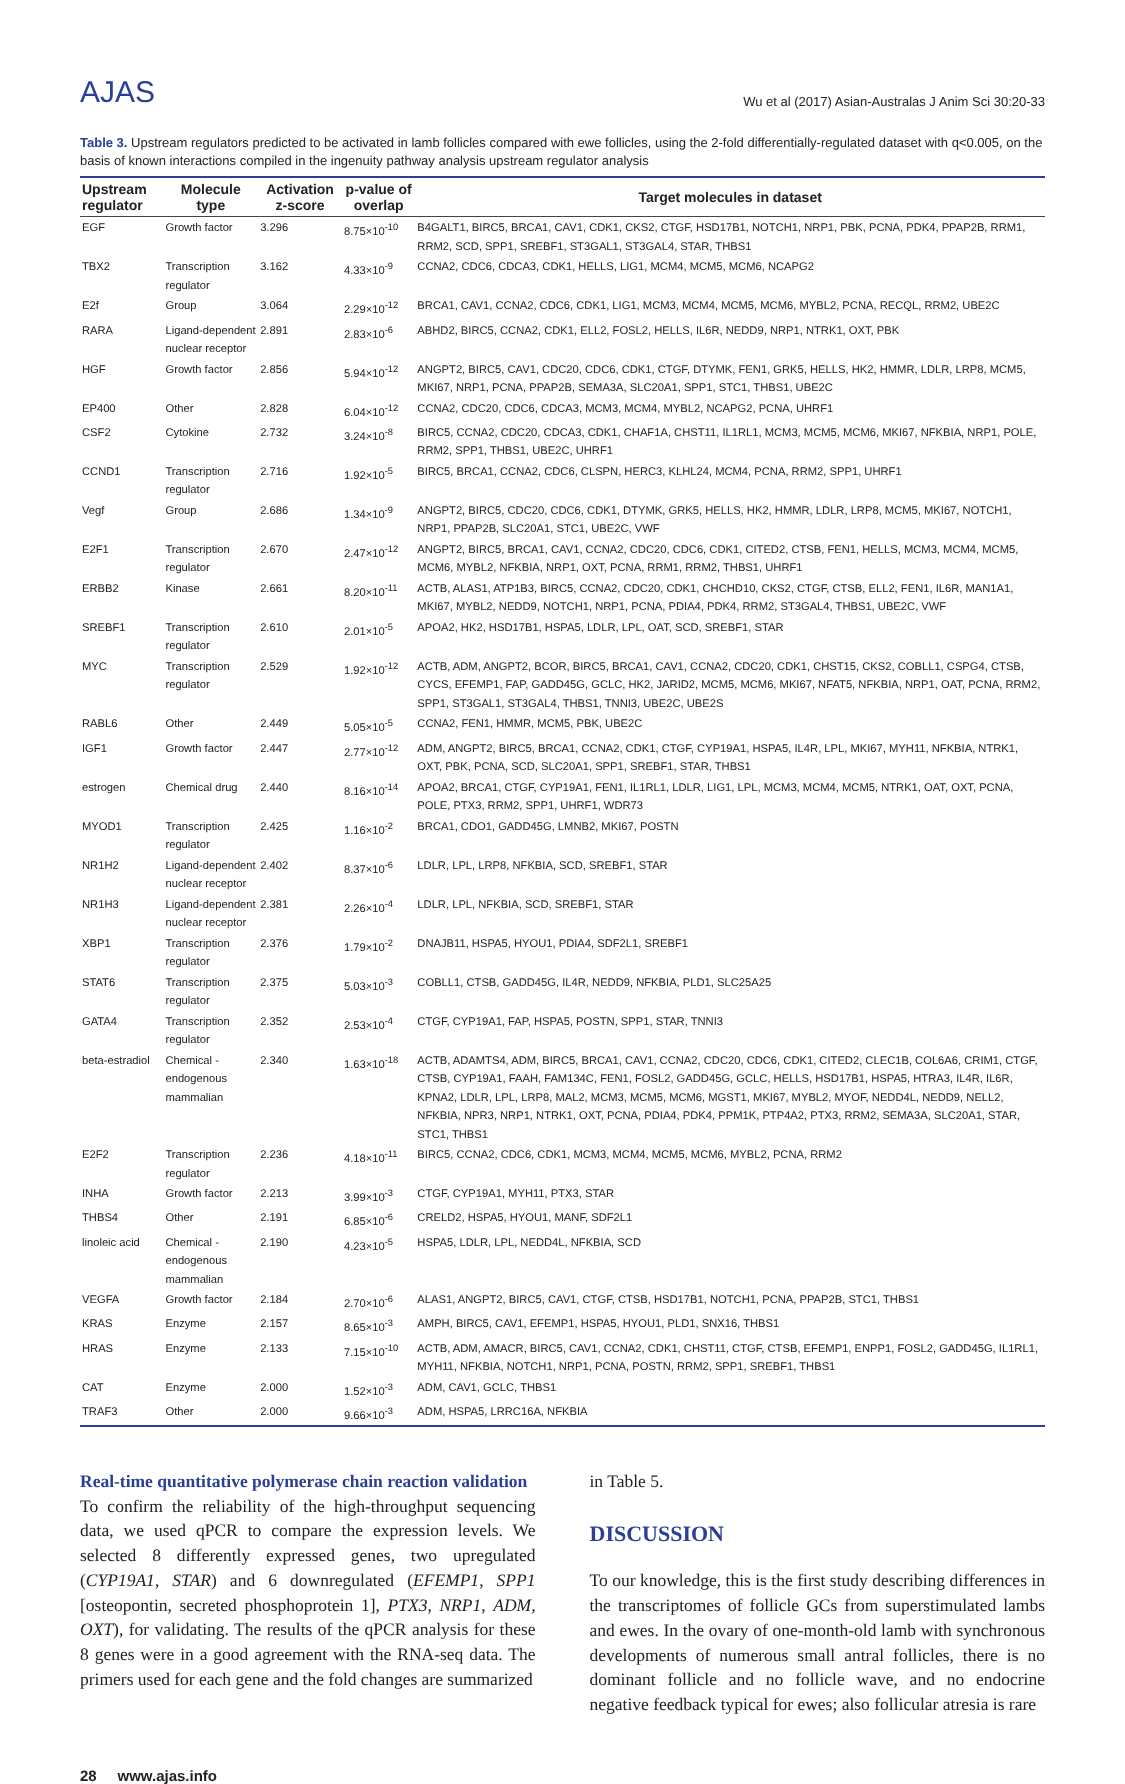AJAS
Wu et al (2017) Asian-Australas J Anim Sci 30:20-33
Table 3. Upstream regulators predicted to be activated in lamb follicles compared with ewe follicles, using the 2-fold differentially-regulated dataset with q<0.005, on the basis of known interactions compiled in the ingenuity pathway analysis upstream regulator analysis
| Upstream regulator | Molecule type | Activation z-score | p-value of overlap | Target molecules in dataset |
| --- | --- | --- | --- | --- |
| EGF | Growth factor | 3.296 | 8.75×10<sup>-10</sup> | B4GALT1, BIRC5, BRCA1, CAV1, CDK1, CKS2, CTGF, HSD17B1, NOTCH1, NRP1, PBK, PCNA, PDK4, PPAP2B, RRM1, RRM2, SCD, SPP1, SREBF1, ST3GAL1, ST3GAL4, STAR, THBS1 |
| TBX2 | Transcription regulator | 3.162 | 4.33×10<sup>-9</sup> | CCNA2, CDC6, CDCA3, CDK1, HELLS, LIG1, MCM4, MCM5, MCM6, NCAPG2 |
| E2f | Group | 3.064 | 2.29×10<sup>-12</sup> | BRCA1, CAV1, CCNA2, CDC6, CDK1, LIG1, MCM3, MCM4, MCM5, MCM6, MYBL2, PCNA, RECQL, RRM2, UBE2C |
| RARA | Ligand-dependent nuclear receptor | 2.891 | 2.83×10<sup>-6</sup> | ABHD2, BIRC5, CCNA2, CDK1, ELL2, FOSL2, HELLS, IL6R, NEDD9, NRP1, NTRK1, OXT, PBK |
| HGF | Growth factor | 2.856 | 5.94×10<sup>-12</sup> | ANGPT2, BIRC5, CAV1, CDC20, CDC6, CDK1, CTGF, DTYMK, FEN1, GRK5, HELLS, HK2, HMMR, LDLR, LRP8, MCM5, MKI67, NRP1, PCNA, PPAP2B, SEMA3A, SLC20A1, SPP1, STC1, THBS1, UBE2C |
| EP400 | Other | 2.828 | 6.04×10<sup>-12</sup> | CCNA2, CDC20, CDC6, CDCA3, MCM3, MCM4, MYBL2, NCAPG2, PCNA, UHRF1 |
| CSF2 | Cytokine | 2.732 | 3.24×10<sup>-8</sup> | BIRC5, CCNA2, CDC20, CDCA3, CDK1, CHAF1A, CHST11, IL1RL1, MCM3, MCM5, MCM6, MKI67, NFKBIA, NRP1, POLE, RRM2, SPP1, THBS1, UBE2C, UHRF1 |
| CCND1 | Transcription regulator | 2.716 | 1.92×10<sup>-5</sup> | BIRC5, BRCA1, CCNA2, CDC6, CLSPN, HERC3, KLHL24, MCM4, PCNA, RRM2, SPP1, UHRF1 |
| Vegf | Group | 2.686 | 1.34×10<sup>-9</sup> | ANGPT2, BIRC5, CDC20, CDC6, CDK1, DTYMK, GRK5, HELLS, HK2, HMMR, LDLR, LRP8, MCM5, MKI67, NOTCH1, NRP1, PPAP2B, SLC20A1, STC1, UBE2C, VWF |
| E2F1 | Transcription regulator | 2.670 | 2.47×10<sup>-12</sup> | ANGPT2, BIRC5, BRCA1, CAV1, CCNA2, CDC20, CDC6, CDK1, CITED2, CTSB, FEN1, HELLS, MCM3, MCM4, MCM5, MCM6, MYBL2, NFKBIA, NRP1, OXT, PCNA, RRM1, RRM2, THBS1, UHRF1 |
| ERBB2 | Kinase | 2.661 | 8.20×10<sup>-11</sup> | ACTB, ALAS1, ATP1B3, BIRC5, CCNA2, CDC20, CDK1, CHCHD10, CKS2, CTGF, CTSB, ELL2, FEN1, IL6R, MAN1A1, MKI67, MYBL2, NEDD9, NOTCH1, NRP1, PCNA, PDIA4, PDK4, RRM2, ST3GAL4, THBS1, UBE2C, VWF |
| SREBF1 | Transcription regulator | 2.610 | 2.01×10<sup>-5</sup> | APOA2, HK2, HSD17B1, HSPA5, LDLR, LPL, OAT, SCD, SREBF1, STAR |
| MYC | Transcription regulator | 2.529 | 1.92×10<sup>-12</sup> | ACTB, ADM, ANGPT2, BCOR, BIRC5, BRCA1, CAV1, CCNA2, CDC20, CDK1, CHST15, CKS2, COBLL1, CSPG4, CTSB, CYCS, EFEMP1, FAP, GADD45G, GCLC, HK2, JARID2, MCM5, MCM6, MKI67, NFAT5, NFKBIA, NRP1, OAT, PCNA, RRM2, SPP1, ST3GAL1, ST3GAL4, THBS1, TNNI3, UBE2C, UBE2S |
| RABL6 | Other | 2.449 | 5.05×10<sup>-5</sup> | CCNA2, FEN1, HMMR, MCM5, PBK, UBE2C |
| IGF1 | Growth factor | 2.447 | 2.77×10<sup>-12</sup> | ADM, ANGPT2, BIRC5, BRCA1, CCNA2, CDK1, CTGF, CYP19A1, HSPA5, IL4R, LPL, MKI67, MYH11, NFKBIA, NTRK1, OXT, PBK, PCNA, SCD, SLC20A1, SPP1, SREBF1, STAR, THBS1 |
| estrogen | Chemical drug | 2.440 | 8.16×10<sup>-14</sup> | APOA2, BRCA1, CTGF, CYP19A1, FEN1, IL1RL1, LDLR, LIG1, LPL, MCM3, MCM4, MCM5, NTRK1, OAT, OXT, PCNA, POLE, PTX3, RRM2, SPP1, UHRF1, WDR73 |
| MYOD1 | Transcription regulator | 2.425 | 1.16×10<sup>-2</sup> | BRCA1, CDO1, GADD45G, LMNB2, MKI67, POSTN |
| NR1H2 | Ligand-dependent nuclear receptor | 2.402 | 8.37×10<sup>-6</sup> | LDLR, LPL, LRP8, NFKBIA, SCD, SREBF1, STAR |
| NR1H3 | Ligand-dependent nuclear receptor | 2.381 | 2.26×10<sup>-4</sup> | LDLR, LPL, NFKBIA, SCD, SREBF1, STAR |
| XBP1 | Transcription regulator | 2.376 | 1.79×10<sup>-2</sup> | DNAJB11, HSPA5, HYOU1, PDIA4, SDF2L1, SREBF1 |
| STAT6 | Transcription regulator | 2.375 | 5.03×10<sup>-3</sup> | COBLL1, CTSB, GADD45G, IL4R, NEDD9, NFKBIA, PLD1, SLC25A25 |
| GATA4 | Transcription regulator | 2.352 | 2.53×10<sup>-4</sup> | CTGF, CYP19A1, FAP, HSPA5, POSTN, SPP1, STAR, TNNI3 |
| beta-estradiol | Chemical - endogenous mammalian | 2.340 | 1.63×10<sup>-18</sup> | ACTB, ADAMTS4, ADM, BIRC5, BRCA1, CAV1, CCNA2, CDC20, CDC6, CDK1, CITED2, CLEC1B, COL6A6, CRIM1, CTGF, CTSB, CYP19A1, FAAH, FAM134C, FEN1, FOSL2, GADD45G, GCLC, HELLS, HSD17B1, HSPA5, HTRA3, IL4R, IL6R, KPNA2, LDLR, LPL, LRP8, MAL2, MCM3, MCM5, MCM6, MGST1, MKI67, MYBL2, MYOF, NEDD4L, NEDD9, NELL2, NFKBIA, NPR3, NRP1, NTRK1, OXT, PCNA, PDIA4, PDK4, PPM1K, PTP4A2, PTX3, RRM2, SEMA3A, SLC20A1, STAR, STC1, THBS1 |
| E2F2 | Transcription regulator | 2.236 | 4.18×10<sup>-11</sup> | BIRC5, CCNA2, CDC6, CDK1, MCM3, MCM4, MCM5, MCM6, MYBL2, PCNA, RRM2 |
| INHA | Growth factor | 2.213 | 3.99×10<sup>-3</sup> | CTGF, CYP19A1, MYH11, PTX3, STAR |
| THBS4 | Other | 2.191 | 6.85×10<sup>-6</sup> | CRELD2, HSPA5, HYOU1, MANF, SDF2L1 |
| linoleic acid | Chemical - endogenous mammalian | 2.190 | 4.23×10<sup>-5</sup> | HSPA5, LDLR, LPL, NEDD4L, NFKBIA, SCD |
| VEGFA | Growth factor | 2.184 | 2.70×10<sup>-6</sup> | ALAS1, ANGPT2, BIRC5, CAV1, CTGF, CTSB, HSD17B1, NOTCH1, PCNA, PPAP2B, STC1, THBS1 |
| KRAS | Enzyme | 2.157 | 8.65×10<sup>-3</sup> | AMPH, BIRC5, CAV1, EFEMP1, HSPA5, HYOU1, PLD1, SNX16, THBS1 |
| HRAS | Enzyme | 2.133 | 7.15×10<sup>-10</sup> | ACTB, ADM, AMACR, BIRC5, CAV1, CCNA2, CDK1, CHST11, CTGF, CTSB, EFEMP1, ENPP1, FOSL2, GADD45G, IL1RL1, MYH11, NFKBIA, NOTCH1, NRP1, PCNA, POSTN, RRM2, SPP1, SREBF1, THBS1 |
| CAT | Enzyme | 2.000 | 1.52×10<sup>-3</sup> | ADM, CAV1, GCLC, THBS1 |
| TRAF3 | Other | 2.000 | 9.66×10<sup>-3</sup> | ADM, HSPA5, LRRC16A, NFKBIA |
Real-time quantitative polymerase chain reaction validation
To confirm the reliability of the high-throughput sequencing data, we used qPCR to compare the expression levels. We selected 8 differently expressed genes, two upregulated (CYP19A1, STAR) and 6 downregulated (EFEMP1, SPP1 [osteopontin, secreted phosphoprotein 1], PTX3, NRP1, ADM, OXT), for validating. The results of the qPCR analysis for these 8 genes were in a good agreement with the RNA-seq data. The primers used for each gene and the fold changes are summarized
in Table 5.
DISCUSSION
To our knowledge, this is the first study describing differences in the transcriptomes of follicle GCs from superstimulated lambs and ewes. In the ovary of one-month-old lamb with synchronous developments of numerous small antral follicles, there is no dominant follicle and no follicle wave, and no endocrine negative feedback typical for ewes; also follicular atresia is rare
28 www.ajas.info